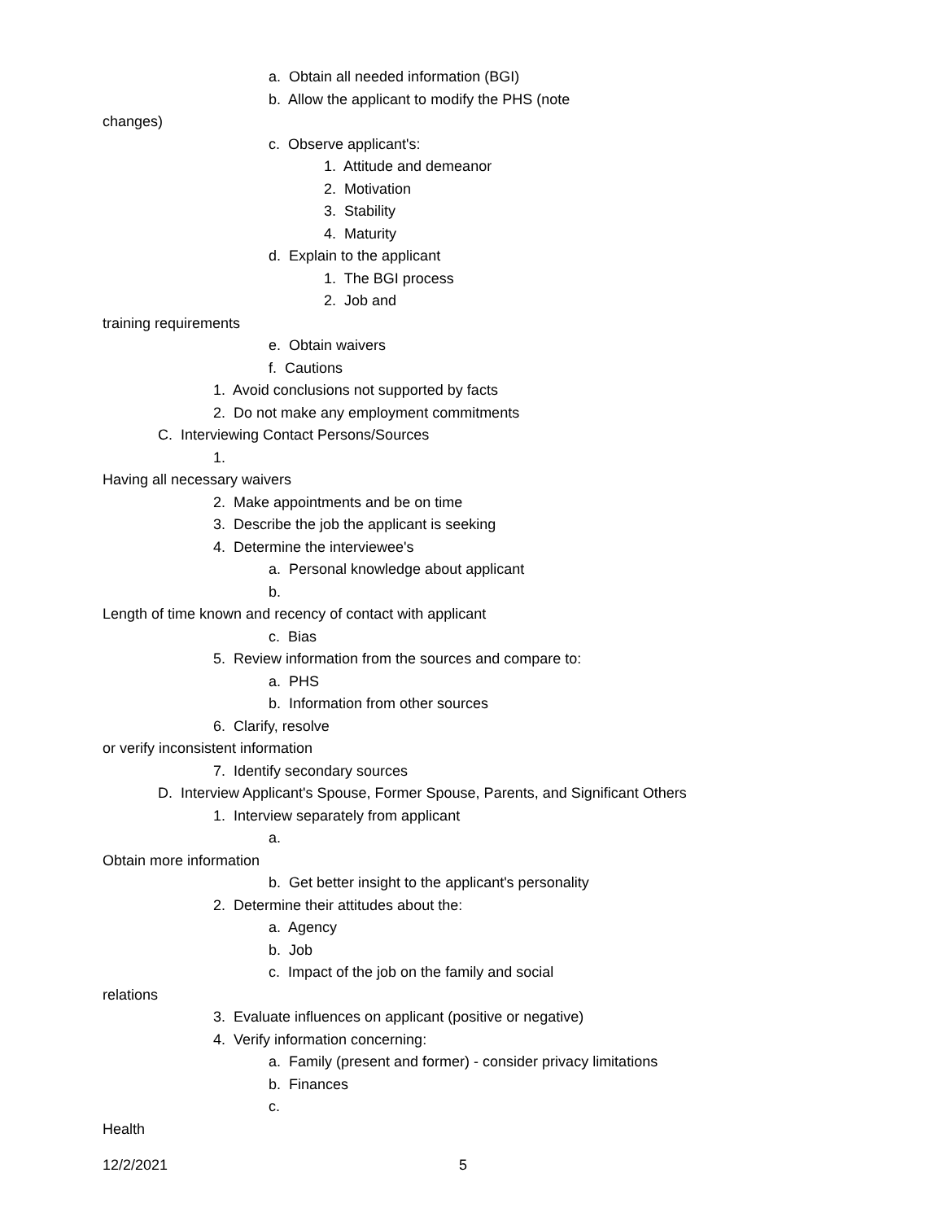a. Obtain all needed information (BGI)
b. Allow the applicant to modify the PHS (note
changes)
c. Observe applicant's:
1. Attitude and demeanor
2. Motivation
3. Stability
4. Maturity
d. Explain to the applicant
1. The BGI process
2. Job and
training requirements
e. Obtain waivers
f. Cautions
1. Avoid conclusions not supported by facts
2. Do not make any employment commitments
C. Interviewing Contact Persons/Sources
1.
Having all necessary waivers
2. Make appointments and be on time
3. Describe the job the applicant is seeking
4. Determine the interviewee's
a. Personal knowledge about applicant
b.
Length of time known and recency of contact with applicant
c. Bias
5. Review information from the sources and compare to:
a. PHS
b. Information from other sources
6. Clarify, resolve
or verify inconsistent information
7. Identify secondary sources
D. Interview Applicant's Spouse, Former Spouse, Parents, and Significant Others
1. Interview separately from applicant
a.
Obtain more information
b. Get better insight to the applicant's personality
2. Determine their attitudes about the:
a. Agency
b. Job
c. Impact of the job on the family and social
relations
3. Evaluate influences on applicant (positive or negative)
4. Verify information concerning:
a. Family (present and former) - consider privacy limitations
b. Finances
c.
Health
12/2/2021 5